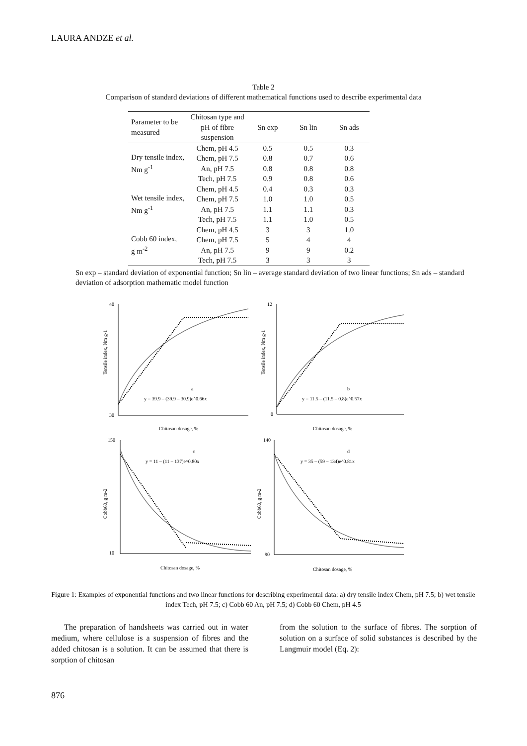LAURA ANDZE et al.
Table 2
Comparison of standard deviations of different mathematical functions used to describe experimental data
| Parameter to be measured | Chitosan type and pH of fibre suspension | Sn exp | Sn lin | Sn ads |
| --- | --- | --- | --- | --- |
| Dry tensile index, Nm g<sup>-1</sup> | Chem, pH 4.5 | 0.5 | 0.5 | 0.3 |
| | Chem, pH 7.5 | 0.8 | 0.7 | 0.6 |
| | An, pH 7.5 | 0.8 | 0.8 | 0.8 |
| | Tech, pH 7.5 | 0.9 | 0.8 | 0.6 |
| Wet tensile index, Nm g<sup>-1</sup> | Chem, pH 4.5 | 0.4 | 0.3 | 0.3 |
| | Chem, pH 7.5 | 1.0 | 1.0 | 0.5 |
| | An, pH 7.5 | 1.1 | 1.1 | 0.3 |
| | Tech, pH 7.5 | 1.1 | 1.0 | 0.5 |
| Cobb 60 index, g m<sup>-2</sup> | Chem, pH 4.5 | 3 | 3 | 1.0 |
| | Chem, pH 7.5 | 5 | 4 | 4 |
| | An, pH 7.5 | 9 | 9 | 0.2 |
| | Tech, pH 7.5 | 3 | 3 | 3 |
Sn exp – standard deviation of exponential function; Sn lin – average standard deviation of two linear functions; Sn ads – standard deviation of adsorption mathematic model function
a
y = 39.9 – (39.9 – 30.9)e^0.66x
b
y = 11.5 – (11.5 – 0.8)e^0.57x
c
y = 11 – (11 – 137)e^0.80x
d
y = 35 – (59 – 134)e^0.81x
Chitosan dosage, %
Chitosan dosage, %
Chitosan dosage, %
Chitosan dosage, %
Tensile index, Nm g-1
Tensile index, Nm g-1
Cobb60, g m-2
Cobb60, g m-2
40
30
12
0
150
10
140
90
Figure 1: Examples of exponential functions and two linear functions for describing experimental data: a) dry tensile index Chem, pH 7.5; b) wet tensile index Tech, pH 7.5; c) Cobb 60 An, pH 7.5; d) Cobb 60 Chem, pH 4.5
The preparation of handsheets was carried out in water medium, where cellulose is a suspension of fibres and the added chitosan is a solution. It can be assumed that there is sorption of chitosan
from the solution to the surface of fibres. The sorption of solution on a surface of solid substances is described by the Langmuir model (Eq. 2):
876